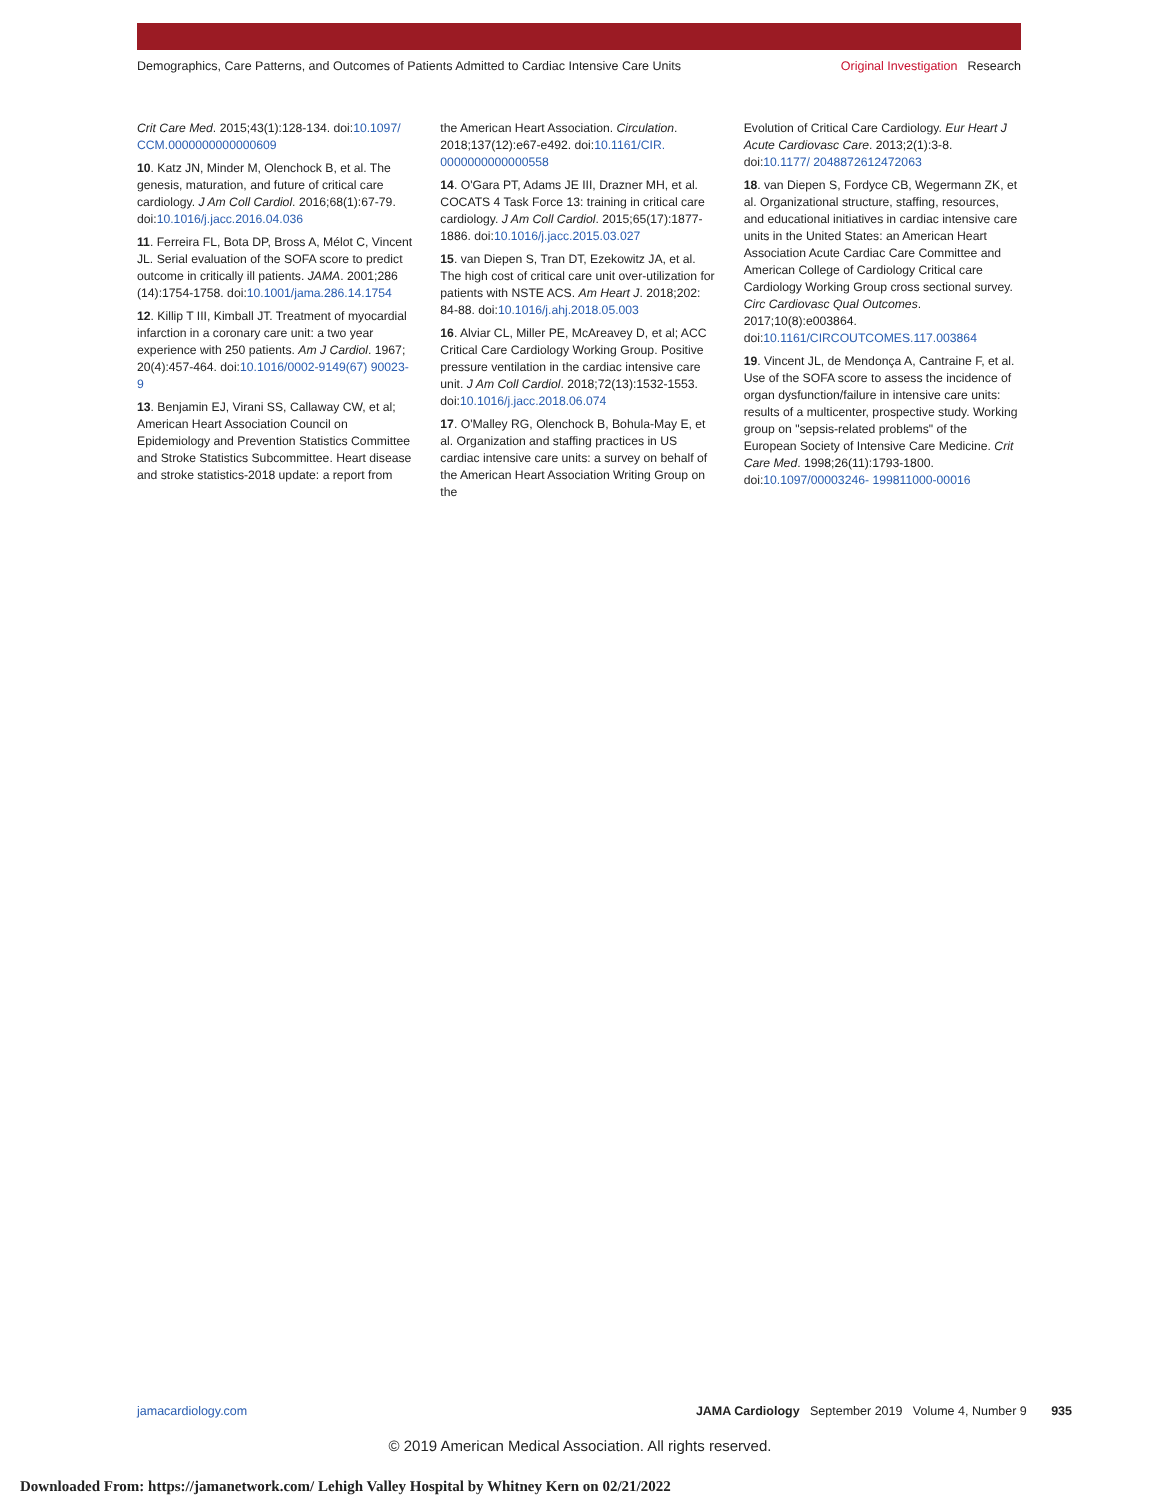Demographics, Care Patterns, and Outcomes of Patients Admitted to Cardiac Intensive Care Units
Original Investigation Research
Crit Care Med. 2015;43(1):128-134. doi:10.1097/ CCM.0000000000000609
10. Katz JN, Minder M, Olenchock B, et al. The genesis, maturation, and future of critical care cardiology. J Am Coll Cardiol. 2016;68(1):67-79. doi:10.1016/j.jacc.2016.04.036
11. Ferreira FL, Bota DP, Bross A, Mélot C, Vincent JL. Serial evaluation of the SOFA score to predict outcome in critically ill patients. JAMA. 2001;286 (14):1754-1758. doi:10.1001/jama.286.14.1754
12. Killip T III, Kimball JT. Treatment of myocardial infarction in a coronary care unit: a two year experience with 250 patients. Am J Cardiol. 1967; 20(4):457-464. doi:10.1016/0002-9149(67) 90023-9
13. Benjamin EJ, Virani SS, Callaway CW, et al; American Heart Association Council on Epidemiology and Prevention Statistics Committee and Stroke Statistics Subcommittee. Heart disease and stroke statistics-2018 update: a report from
the American Heart Association. Circulation. 2018;137(12):e67-e492. doi:10.1161/CIR. 0000000000000558
14. O'Gara PT, Adams JE III, Drazner MH, et al. COCATS 4 Task Force 13: training in critical care cardiology. J Am Coll Cardiol. 2015;65(17):1877-1886. doi:10.1016/j.jacc.2015.03.027
15. van Diepen S, Tran DT, Ezekowitz JA, et al. The high cost of critical care unit over-utilization for patients with NSTE ACS. Am Heart J. 2018;202: 84-88. doi:10.1016/j.ahj.2018.05.003
16. Alviar CL, Miller PE, McAreavey D, et al; ACC Critical Care Cardiology Working Group. Positive pressure ventilation in the cardiac intensive care unit. J Am Coll Cardiol. 2018;72(13):1532-1553. doi:10.1016/j.jacc.2018.06.074
17. O'Malley RG, Olenchock B, Bohula-May E, et al. Organization and staffing practices in US cardiac intensive care units: a survey on behalf of the American Heart Association Writing Group on the
Evolution of Critical Care Cardiology. Eur Heart J Acute Cardiovasc Care. 2013;2(1):3-8. doi:10.1177/ 2048872612472063
18. van Diepen S, Fordyce CB, Wegermann ZK, et al. Organizational structure, staffing, resources, and educational initiatives in cardiac intensive care units in the United States: an American Heart Association Acute Cardiac Care Committee and American College of Cardiology Critical care Cardiology Working Group cross sectional survey. Circ Cardiovasc Qual Outcomes. 2017;10(8):e003864. doi:10.1161/CIRCOUTCOMES.117.003864
19. Vincent JL, de Mendonça A, Cantraine F, et al. Use of the SOFA score to assess the incidence of organ dysfunction/failure in intensive care units: results of a multicenter, prospective study. Working group on "sepsis-related problems" of the European Society of Intensive Care Medicine. Crit Care Med. 1998;26(11):1793-1800. doi:10.1097/00003246- 199811000-00016
jamacardiology.com JAMA Cardiology September 2019 Volume 4, Number 9 935
© 2019 American Medical Association. All rights reserved.
Downloaded From: https://jamanetwork.com/ Lehigh Valley Hospital by Whitney Kern on 02/21/2022